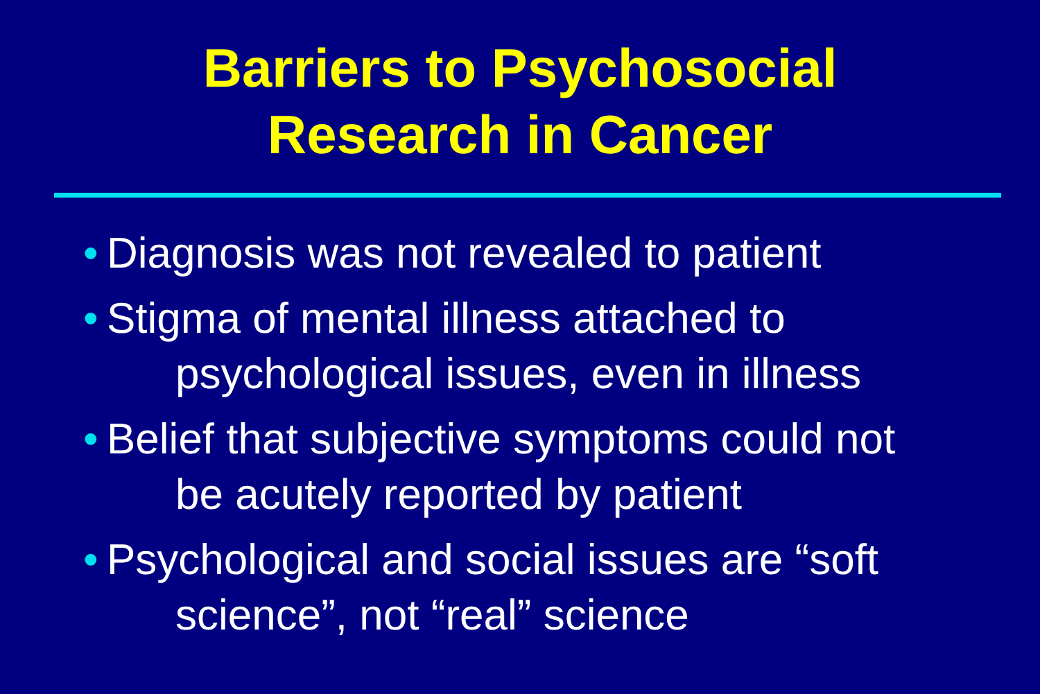Barriers to Psychosocial
Research in Cancer
• Diagnosis was not revealed to patient
• Stigma of mental illness attached to
psychological issues, even in illness
• Belief that subjective symptoms could not
be acutely reported by patient
• Psychological and social issues are “soft
science”, not “real” science